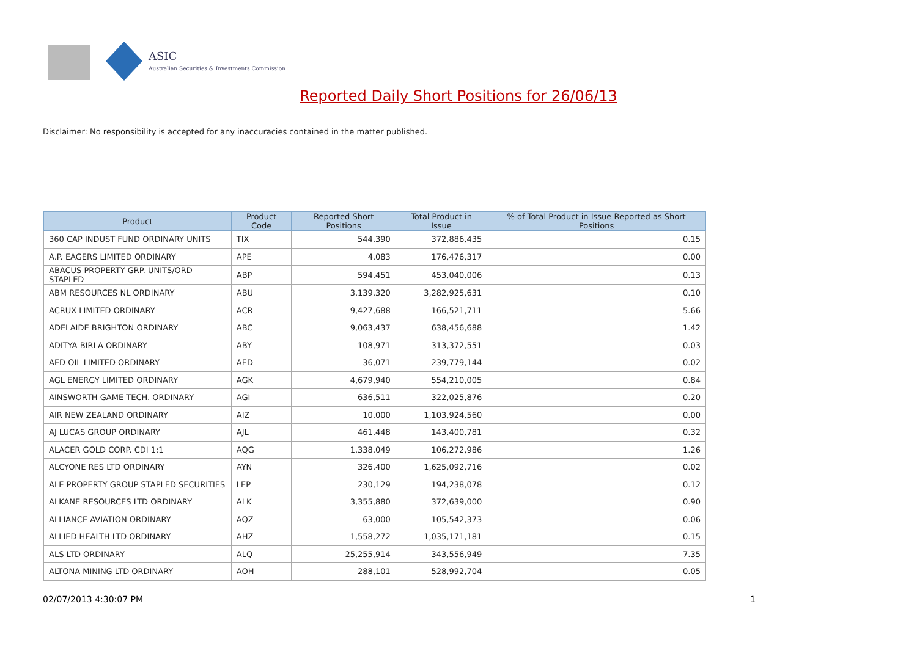ASIC
Australian Securities & Investments Commission
Reported Daily Short Positions for 26/06/13
Disclaimer: No responsibility is accepted for any inaccuracies contained in the matter published.
| Product | Product Code | Reported Short Positions | Total Product in Issue | % of Total Product in Issue Reported as Short Positions |
| --- | --- | --- | --- | --- |
| 360 CAP INDUST FUND ORDINARY UNITS | TIX | 544,390 | 372,886,435 | 0.15 |
| A.P. EAGERS LIMITED ORDINARY | APE | 4,083 | 176,476,317 | 0.00 |
| ABACUS PROPERTY GRP. UNITS/ORD STAPLED | ABP | 594,451 | 453,040,006 | 0.13 |
| ABM RESOURCES NL ORDINARY | ABU | 3,139,320 | 3,282,925,631 | 0.10 |
| ACRUX LIMITED ORDINARY | ACR | 9,427,688 | 166,521,711 | 5.66 |
| ADELAIDE BRIGHTON ORDINARY | ABC | 9,063,437 | 638,456,688 | 1.42 |
| ADITYA BIRLA ORDINARY | ABY | 108,971 | 313,372,551 | 0.03 |
| AED OIL LIMITED ORDINARY | AED | 36,071 | 239,779,144 | 0.02 |
| AGL ENERGY LIMITED ORDINARY | AGK | 4,679,940 | 554,210,005 | 0.84 |
| AINSWORTH GAME TECH. ORDINARY | AGI | 636,511 | 322,025,876 | 0.20 |
| AIR NEW ZEALAND ORDINARY | AIZ | 10,000 | 1,103,924,560 | 0.00 |
| AJ LUCAS GROUP ORDINARY | AJL | 461,448 | 143,400,781 | 0.32 |
| ALACER GOLD CORP. CDI 1:1 | AQG | 1,338,049 | 106,272,986 | 1.26 |
| ALCYONE RES LTD ORDINARY | AYN | 326,400 | 1,625,092,716 | 0.02 |
| ALE PROPERTY GROUP STAPLED SECURITIES | LEP | 230,129 | 194,238,078 | 0.12 |
| ALKANE RESOURCES LTD ORDINARY | ALK | 3,355,880 | 372,639,000 | 0.90 |
| ALLIANCE AVIATION ORDINARY | AQZ | 63,000 | 105,542,373 | 0.06 |
| ALLIED HEALTH LTD ORDINARY | AHZ | 1,558,272 | 1,035,171,181 | 0.15 |
| ALS LTD ORDINARY | ALQ | 25,255,914 | 343,556,949 | 7.35 |
| ALTONA MINING LTD ORDINARY | AOH | 288,101 | 528,992,704 | 0.05 |
02/07/2013 4:30:07 PM 1